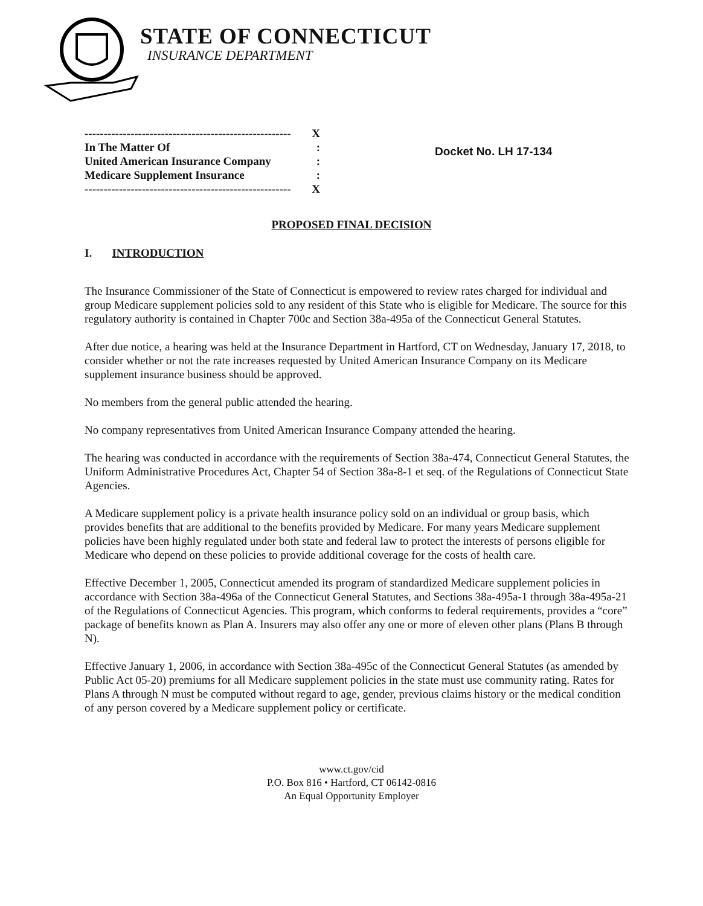STATE OF CONNECTICUT
INSURANCE DEPARTMENT
------------------------------------------------------ X
In The Matter Of:
United American Insurance Company:
Medicare Supplement Insurance:
------------------------------------------------------ X
Docket No. LH 17-134
PROPOSED FINAL DECISION
I. INTRODUCTION
The Insurance Commissioner of the State of Connecticut is empowered to review rates charged for individual and group Medicare supplement policies sold to any resident of this State who is eligible for Medicare. The source for this regulatory authority is contained in Chapter 700c and Section 38a-495a of the Connecticut General Statutes.
After due notice, a hearing was held at the Insurance Department in Hartford, CT on Wednesday, January 17, 2018, to consider whether or not the rate increases requested by United American Insurance Company on its Medicare supplement insurance business should be approved.
No members from the general public attended the hearing.
No company representatives from United American Insurance Company attended the hearing.
The hearing was conducted in accordance with the requirements of Section 38a-474, Connecticut General Statutes, the Uniform Administrative Procedures Act, Chapter 54 of Section 38a-8-1 et seq. of the Regulations of Connecticut State Agencies.
A Medicare supplement policy is a private health insurance policy sold on an individual or group basis, which provides benefits that are additional to the benefits provided by Medicare. For many years Medicare supplement policies have been highly regulated under both state and federal law to protect the interests of persons eligible for Medicare who depend on these policies to provide additional coverage for the costs of health care.
Effective December 1, 2005, Connecticut amended its program of standardized Medicare supplement policies in accordance with Section 38a-496a of the Connecticut General Statutes, and Sections 38a-495a-1 through 38a-495a-21 of the Regulations of Connecticut Agencies. This program, which conforms to federal requirements, provides a “core” package of benefits known as Plan A. Insurers may also offer any one or more of eleven other plans (Plans B through N).
Effective January 1, 2006, in accordance with Section 38a-495c of the Connecticut General Statutes (as amended by Public Act 05-20) premiums for all Medicare supplement policies in the state must use community rating. Rates for Plans A through N must be computed without regard to age, gender, previous claims history or the medical condition of any person covered by a Medicare supplement policy or certificate.
www.ct.gov/cid
P.O. Box 816 • Hartford, CT 06142-0816
An Equal Opportunity Employer